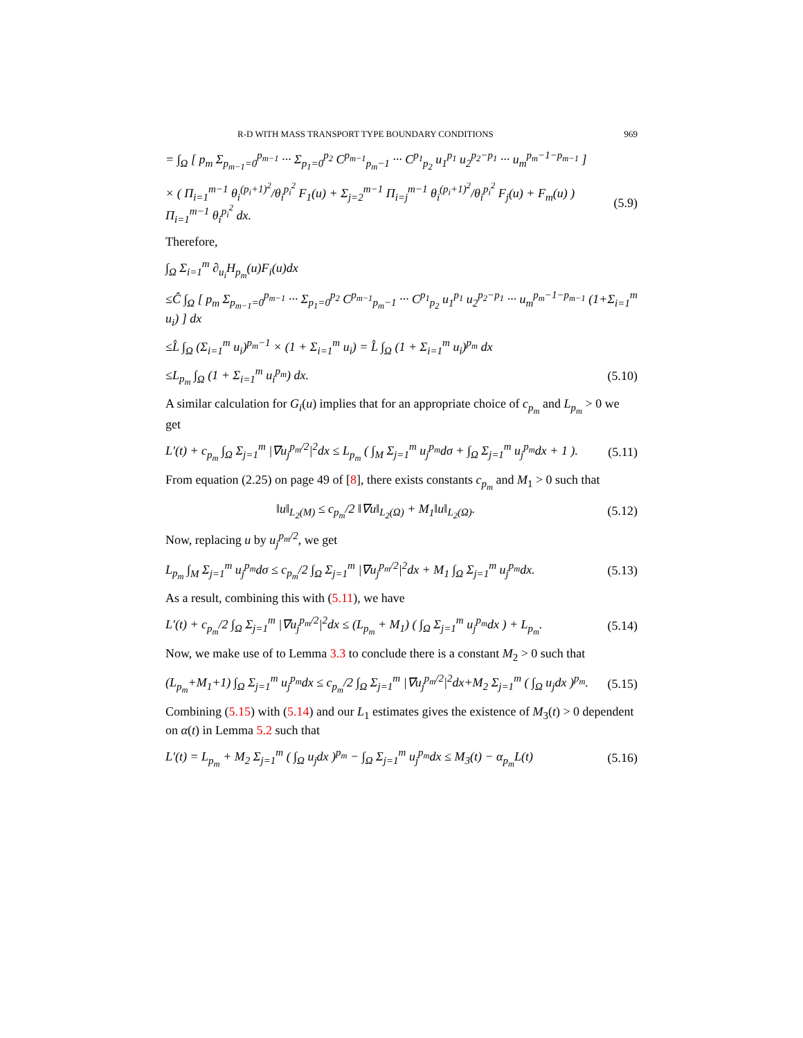R-D WITH MASS TRANSPORT TYPE BOUNDARY CONDITIONS 969
= ∫<sub>Ω</sub> [ p<sub>m</sub> Σ<sub>p<sub>m−1</sub>=0</sub><sup>p<sub>m−1</sub></sup> ··· Σ<sub>p<sub>1</sub>=0</sub><sup>p<sub>2</sub></sup> C<sup>p<sub>m−1</sub></sup><sub>p<sub>m</sub>−1</sub> ··· C<sup>p<sub>1</sub></sup><sub>p<sub>2</sub></sub> u<sub>1</sub><sup>p<sub>1</sub></sup> u<sub>2</sub><sup>p<sub>2</sub>−p<sub>1</sub></sup> ··· u<sub>m</sub><sup>p<sub>m</sub>−1−p<sub>m−1</sub></sup> ]
× ( Π<sub>i=1</sub><sup>m−1</sup> θ<sub>i</sub><sup>(p<sub>i</sub>+1)<sup>2</sup></sup>/θ<sub>i</sub><sup>p<sub>i</sub><sup>2</sup></sup> F<sub>1</sub>(u) + Σ<sub>j=2</sub><sup>m−1</sup> Π<sub>i=j</sub><sup>m−1</sup> θ<sub>i</sub><sup>(p<sub>i</sub>+1)<sup>2</sup></sup>/θ<sub>i</sub><sup>p<sub>i</sub><sup>2</sup></sup> F<sub>j</sub>(u) + F<sub>m</sub>(u) ) Π<sub>i=1</sub><sup>m−1</sup> θ<sub>i</sub><sup>p<sub>i</sub><sup>2</sup></sup> dx. (5.9)
Therefore,
∫<sub>Ω</sub> Σ<sub>i=1</sub><sup>m</sup> ∂<sub>u<sub>i</sub></sub>H<sub>p<sub>m</sub></sub>(u)F<sub>i</sub>(u)dx
≤Ĉ ∫<sub>Ω</sub> [ p<sub>m</sub> Σ<sub>p<sub>m−1</sub>=0</sub><sup>p<sub>m−1</sub></sup> ··· Σ<sub>p<sub>1</sub>=0</sub><sup>p<sub>2</sub></sup> C<sup>p<sub>m−1</sub></sup><sub>p<sub>m</sub>−1</sub> ··· C<sup>p<sub>1</sub></sup><sub>p<sub>2</sub></sub> u<sub>1</sub><sup>p<sub>1</sub></sup> u<sub>2</sub><sup>p<sub>2</sub>−p<sub>1</sub></sup> ··· u<sub>m</sub><sup>p<sub>m</sub>−1−p<sub>m−1</sub></sup> (1+Σ<sub>i=1</sub><sup>m</sup> u<sub>i</sub>) ] dx
≤L̂ ∫<sub>Ω</sub> (Σ<sub>i=1</sub><sup>m</sup> u<sub>i</sub>)<sup>p<sub>m</sub>−1</sup> × (1 + Σ<sub>i=1</sub><sup>m</sup> u<sub>i</sub>) = L̂ ∫<sub>Ω</sub> (1 + Σ<sub>i=1</sub><sup>m</sup> u<sub>i</sub>)<sup>p<sub>m</sub></sup> dx
≤L<sub>p<sub>m</sub></sub> ∫<sub>Ω</sub> (1 + Σ<sub>i=1</sub><sup>m</sup> u<sub>i</sub><sup>p<sub>m</sub></sup>) dx. (5.10)
A similar calculation for G<sub>i</sub>(u) implies that for an appropriate choice of c<sub>p<sub>m</sub></sub> and L<sub>p<sub>m</sub></sub> > 0 we get
L′(t) + c<sub>p<sub>m</sub></sub> ∫<sub>Ω</sub> Σ<sub>j=1</sub><sup>m</sup> |∇u<sub>j</sub><sup>p<sub>m</sub>/2</sup>|<sup>2</sup>dx ≤ L<sub>p<sub>m</sub></sub> ( ∫<sub>M</sub> Σ<sub>j=1</sub><sup>m</sup> u<sub>j</sub><sup>p<sub>m</sub></sup>dσ + ∫<sub>Ω</sub> Σ<sub>j=1</sub><sup>m</sup> u<sub>j</sub><sup>p<sub>m</sub></sup>dx + 1 ). (5.11)
From equation (2.25) on page 49 of [8], there exists constants c<sub>p<sub>m</sub></sub> and M<sub>1</sub> > 0 such that
‖u‖<sub>L<sub>2</sub>(M)</sub> ≤ c<sub>p<sub>m</sub></sub>/2 ‖∇u‖<sub>L<sub>2</sub>(Ω)</sub> + M<sub>1</sub>‖u‖<sub>L<sub>2</sub>(Ω)</sub>. (5.12)
Now, replacing u by u<sub>j</sub><sup>p<sub>m</sub>/2</sup>, we get
L<sub>p<sub>m</sub></sub> ∫<sub>M</sub> Σ<sub>j=1</sub><sup>m</sup> u<sub>j</sub><sup>p<sub>m</sub></sup>dσ ≤ c<sub>p<sub>m</sub></sub>/2 ∫<sub>Ω</sub> Σ<sub>j=1</sub><sup>m</sup> |∇u<sub>j</sub><sup>p<sub>m</sub>/2</sup>|<sup>2</sup>dx + M<sub>1</sub> ∫<sub>Ω</sub> Σ<sub>j=1</sub><sup>m</sup> u<sub>j</sub><sup>p<sub>m</sub></sup>dx. (5.13)
As a result, combining this with (5.11), we have
L′(t) + c<sub>p<sub>m</sub></sub>/2 ∫<sub>Ω</sub> Σ<sub>j=1</sub><sup>m</sup> |∇u<sub>j</sub><sup>p<sub>m</sub>/2</sup>|<sup>2</sup>dx ≤ (L<sub>p<sub>m</sub></sub> + M<sub>1</sub>) ( ∫<sub>Ω</sub> Σ<sub>j=1</sub><sup>m</sup> u<sub>j</sub><sup>p<sub>m</sub></sup>dx ) + L<sub>p<sub>m</sub></sub>. (5.14)
Now, we make use of to Lemma 3.3 to conclude there is a constant M<sub>2</sub> > 0 such that
(L<sub>p<sub>m</sub></sub>+M<sub>1</sub>+1) ∫<sub>Ω</sub> Σ<sub>j=1</sub><sup>m</sup> u<sub>j</sub><sup>p<sub>m</sub></sup>dx ≤ c<sub>p<sub>m</sub></sub>/2 ∫<sub>Ω</sub> Σ<sub>j=1</sub><sup>m</sup> |∇u<sub>j</sub><sup>p<sub>m</sub>/2</sup>|<sup>2</sup>dx+M<sub>2</sub> Σ<sub>j=1</sub><sup>m</sup> ( ∫<sub>Ω</sub> u<sub>j</sub>dx )<sup>p<sub>m</sub></sup>. (5.15)
Combining (5.15) with (5.14) and our L<sub>1</sub> estimates gives the existence of M<sub>3</sub>(t) > 0 dependent on α(t) in Lemma 5.2 such that
L′(t) = L<sub>p<sub>m</sub></sub> + M<sub>2</sub> Σ<sub>j=1</sub><sup>m</sup> ( ∫<sub>Ω</sub> u<sub>j</sub>dx )<sup>p<sub>m</sub></sup> − ∫<sub>Ω</sub> Σ<sub>j=1</sub><sup>m</sup> u<sub>j</sub><sup>p<sub>m</sub></sup>dx ≤ M<sub>3</sub>(t) − α<sub>p<sub>m</sub></sub>L(t) (5.16)